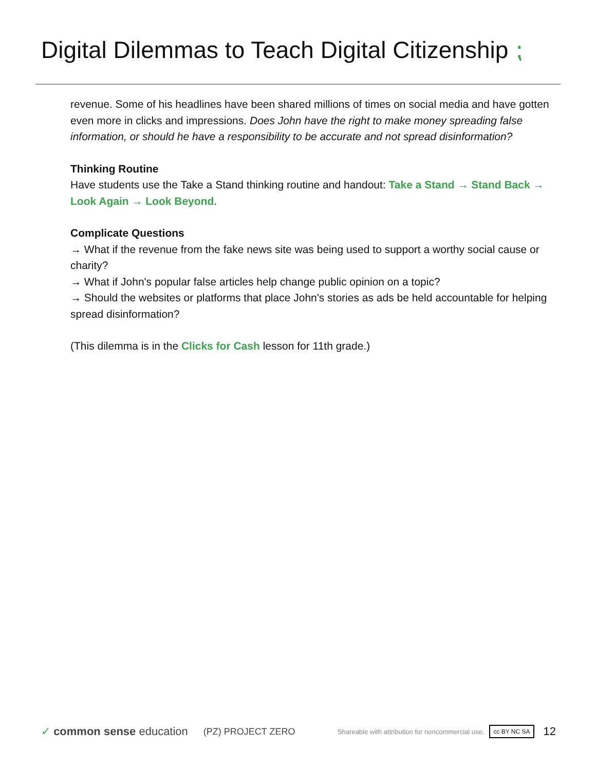Digital Dilemmas to Teach Digital Citizenship ⁏
revenue. Some of his headlines have been shared millions of times on social media and have gotten even more in clicks and impressions. Does John have the right to make money spreading false information, or should he have a responsibility to be accurate and not spread disinformation?
Thinking Routine
Have students use the Take a Stand thinking routine and handout: Take a Stand → Stand Back → Look Again → Look Beyond.
Complicate Questions
→ What if the revenue from the fake news site was being used to support a worthy social cause or charity?
→ What if John's popular false articles help change public opinion on a topic?
→ Should the websites or platforms that place John's stories as ads be held accountable for helping spread disinformation?
(This dilemma is in the Clicks for Cash lesson for 11th grade.)
✓ common sense education (PZ) PROJECT ZERO Shareable with attribution for noncommercial use. cc BY NC SA 12